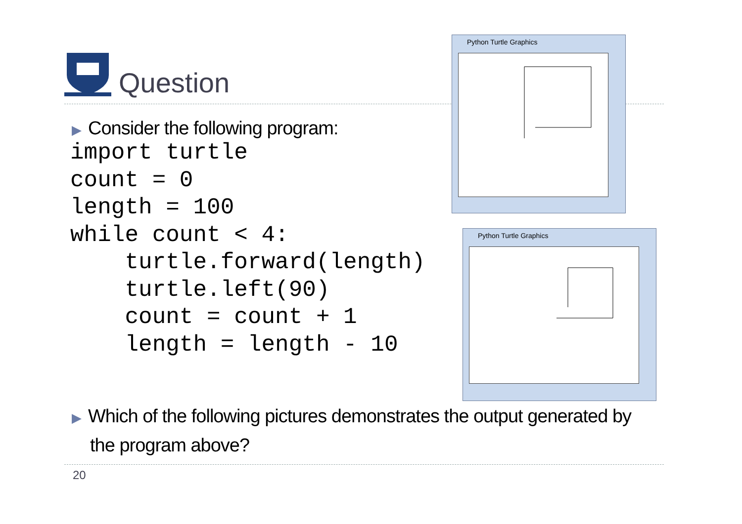Question
▶ Consider the following program:
import turtle
count = 0
length = 100
while count < 4:
    turtle.forward(length)
    turtle.left(90)
    count = count + 1
    length = length - 10
Python Turtle Graphics
Python Turtle Graphics
▶ Which of the following pictures demonstrates the output generated by the program above?
20